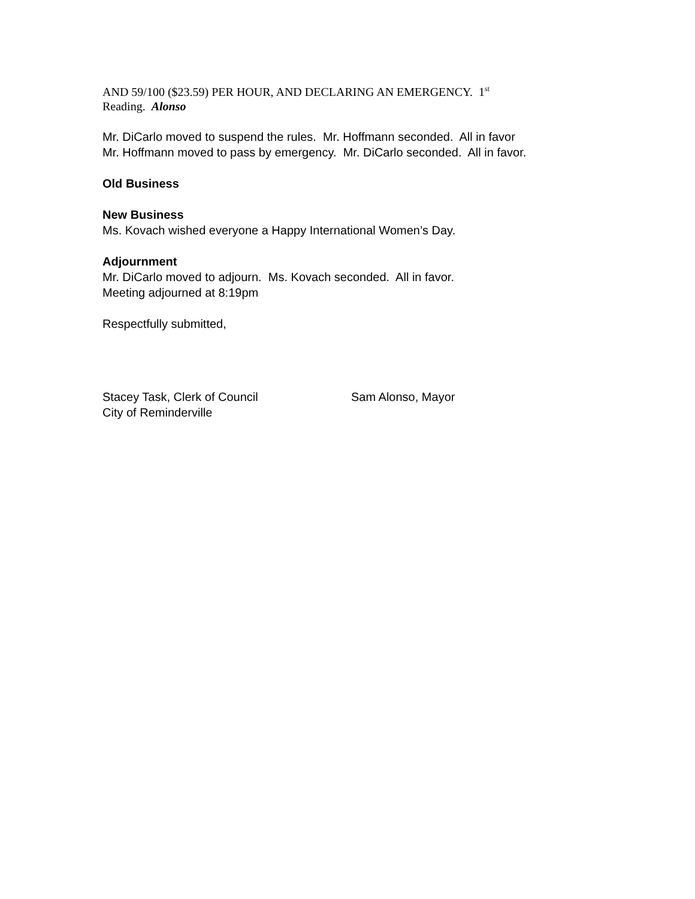AND 59/100 ($23.59) PER HOUR, AND DECLARING AN EMERGENCY. 1<sup>st</sup>
Reading. Alonso
Mr. DiCarlo moved to suspend the rules. Mr. Hoffmann seconded. All in favor
Mr. Hoffmann moved to pass by emergency. Mr. DiCarlo seconded. All in favor.
Old Business
New Business
Ms. Kovach wished everyone a Happy International Women’s Day.
Adjournment
Mr. DiCarlo moved to adjourn. Ms. Kovach seconded. All in favor.
Meeting adjourned at 8:19pm
Respectfully submitted,
Stacey Task, Clerk of Council
City of Reminderville
Sam Alonso, Mayor